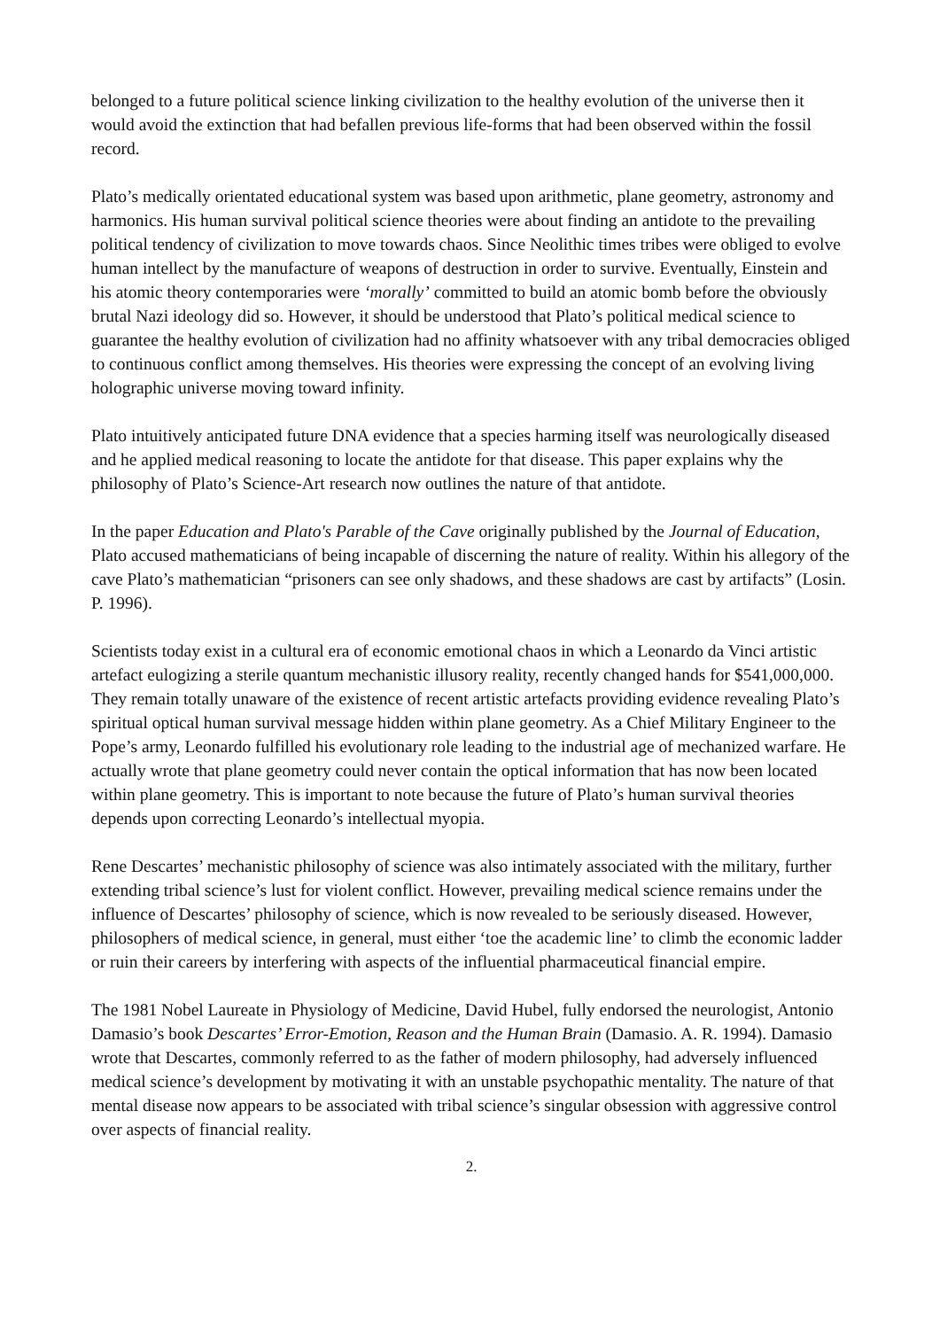belonged to a future political science linking civilization to the healthy evolution of the universe then it would avoid the extinction that had befallen previous life-forms that had been observed within the fossil record.
Plato’s medically orientated educational system was based upon arithmetic, plane geometry, astronomy and harmonics. His human survival political science theories were about finding an antidote to the prevailing political tendency of civilization to move towards chaos. Since Neolithic times tribes were obliged to evolve human intellect by the manufacture of weapons of destruction in order to survive. Eventually, Einstein and his atomic theory contemporaries were ‘morally’ committed to build an atomic bomb before the obviously brutal Nazi ideology did so. However, it should be understood that Plato’s political medical science to guarantee the healthy evolution of civilization had no affinity whatsoever with any tribal democracies obliged to continuous conflict among themselves. His theories were expressing the concept of an evolving living holographic universe moving toward infinity.
Plato intuitively anticipated future DNA evidence that a species harming itself was neurologically diseased and he applied medical reasoning to locate the antidote for that disease. This paper explains why the philosophy of Plato’s Science-Art research now outlines the nature of that antidote.
In the paper Education and Plato's Parable of the Cave originally published by the Journal of Education, Plato accused mathematicians of being incapable of discerning the nature of reality. Within his allegory of the cave Plato’s mathematician “prisoners can see only shadows, and these shadows are cast by artifacts” (Losin. P. 1996).
Scientists today exist in a cultural era of economic emotional chaos in which a Leonardo da Vinci artistic artefact eulogizing a sterile quantum mechanistic illusory reality, recently changed hands for $541,000,000. They remain totally unaware of the existence of recent artistic artefacts providing evidence revealing Plato’s spiritual optical human survival message hidden within plane geometry. As a Chief Military Engineer to the Pope’s army, Leonardo fulfilled his evolutionary role leading to the industrial age of mechanized warfare. He actually wrote that plane geometry could never contain the optical information that has now been located within plane geometry. This is important to note because the future of Plato’s human survival theories depends upon correcting Leonardo’s intellectual myopia.
Rene Descartes’ mechanistic philosophy of science was also intimately associated with the military, further extending tribal science’s lust for violent conflict. However, prevailing medical science remains under the influence of Descartes’ philosophy of science, which is now revealed to be seriously diseased. However, philosophers of medical science, in general, must either ‘toe the academic line’ to climb the economic ladder or ruin their careers by interfering with aspects of the influential pharmaceutical financial empire.
The 1981 Nobel Laureate in Physiology of Medicine, David Hubel, fully endorsed the neurologist, Antonio Damasio’s book Descartes’ Error-Emotion, Reason and the Human Brain (Damasio. A. R. 1994). Damasio wrote that Descartes, commonly referred to as the father of modern philosophy, had adversely influenced medical science’s development by motivating it with an unstable psychopathic mentality. The nature of that mental disease now appears to be associated with tribal science’s singular obsession with aggressive control over aspects of financial reality.
2.